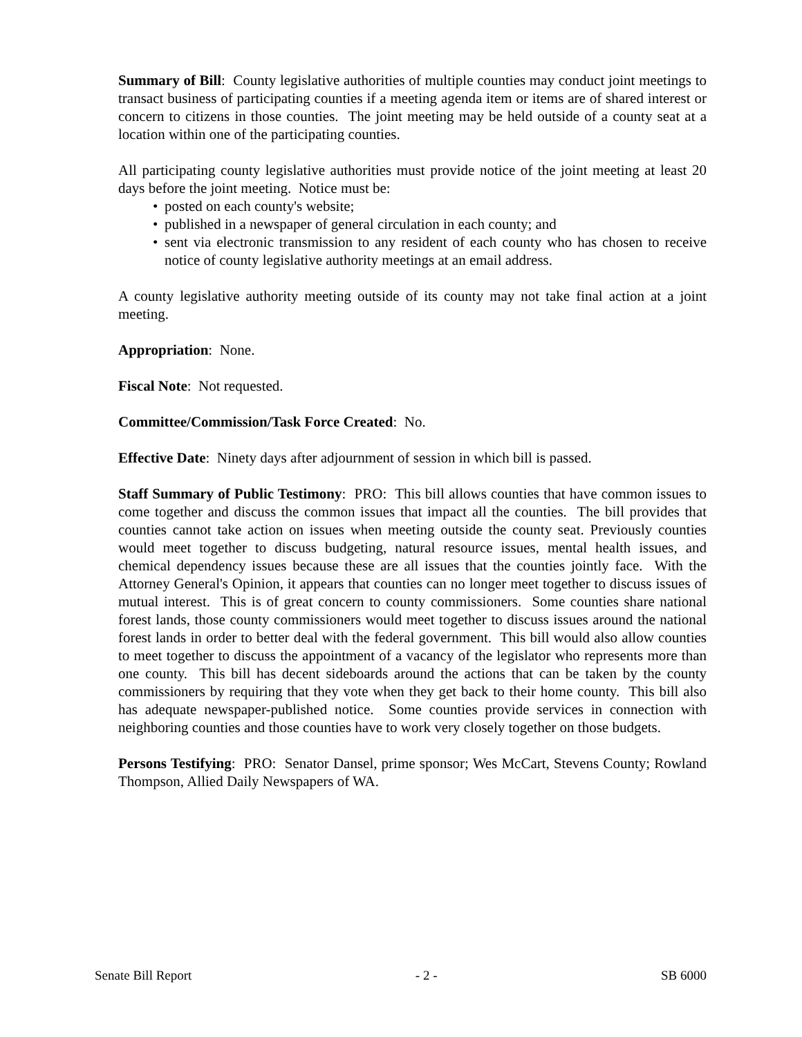Summary of Bill: County legislative authorities of multiple counties may conduct joint meetings to transact business of participating counties if a meeting agenda item or items are of shared interest or concern to citizens in those counties. The joint meeting may be held outside of a county seat at a location within one of the participating counties.
All participating county legislative authorities must provide notice of the joint meeting at least 20 days before the joint meeting. Notice must be:
• posted on each county's website;
• published in a newspaper of general circulation in each county; and
• sent via electronic transmission to any resident of each county who has chosen to receive notice of county legislative authority meetings at an email address.
A county legislative authority meeting outside of its county may not take final action at a joint meeting.
Appropriation: None.
Fiscal Note: Not requested.
Committee/Commission/Task Force Created: No.
Effective Date: Ninety days after adjournment of session in which bill is passed.
Staff Summary of Public Testimony: PRO: This bill allows counties that have common issues to come together and discuss the common issues that impact all the counties. The bill provides that counties cannot take action on issues when meeting outside the county seat. Previously counties would meet together to discuss budgeting, natural resource issues, mental health issues, and chemical dependency issues because these are all issues that the counties jointly face. With the Attorney General's Opinion, it appears that counties can no longer meet together to discuss issues of mutual interest. This is of great concern to county commissioners. Some counties share national forest lands, those county commissioners would meet together to discuss issues around the national forest lands in order to better deal with the federal government. This bill would also allow counties to meet together to discuss the appointment of a vacancy of the legislator who represents more than one county. This bill has decent sideboards around the actions that can be taken by the county commissioners by requiring that they vote when they get back to their home county. This bill also has adequate newspaper-published notice. Some counties provide services in connection with neighboring counties and those counties have to work very closely together on those budgets.
Persons Testifying: PRO: Senator Dansel, prime sponsor; Wes McCart, Stevens County; Rowland Thompson, Allied Daily Newspapers of WA.
Senate Bill Report - 2 - SB 6000